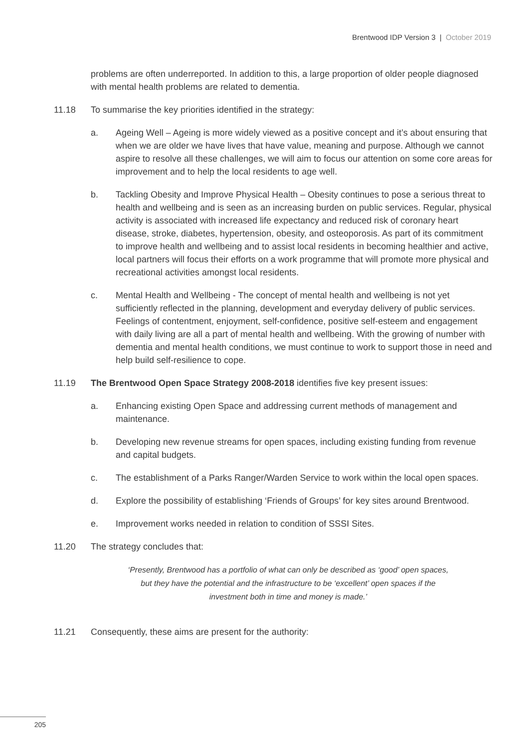Brentwood IDP Version 3 | October 2019
problems are often underreported. In addition to this, a large proportion of older people diagnosed with mental health problems are related to dementia.
11.18 To summarise the key priorities identified in the strategy:
a. Ageing Well – Ageing is more widely viewed as a positive concept and it’s about ensuring that when we are older we have lives that have value, meaning and purpose. Although we cannot aspire to resolve all these challenges, we will aim to focus our attention on some core areas for improvement and to help the local residents to age well.
b. Tackling Obesity and Improve Physical Health – Obesity continues to pose a serious threat to health and wellbeing and is seen as an increasing burden on public services. Regular, physical activity is associated with increased life expectancy and reduced risk of coronary heart disease, stroke, diabetes, hypertension, obesity, and osteoporosis. As part of its commitment to improve health and wellbeing and to assist local residents in becoming healthier and active, local partners will focus their efforts on a work programme that will promote more physical and recreational activities amongst local residents.
c. Mental Health and Wellbeing - The concept of mental health and wellbeing is not yet sufficiently reflected in the planning, development and everyday delivery of public services. Feelings of contentment, enjoyment, self-confidence, positive self-esteem and engagement with daily living are all a part of mental health and wellbeing. With the growing of number with dementia and mental health conditions, we must continue to work to support those in need and help build self-resilience to cope.
11.19 The Brentwood Open Space Strategy 2008-2018 identifies five key present issues:
a. Enhancing existing Open Space and addressing current methods of management and maintenance.
b. Developing new revenue streams for open spaces, including existing funding from revenue and capital budgets.
c. The establishment of a Parks Ranger/Warden Service to work within the local open spaces.
d. Explore the possibility of establishing ‘Friends of Groups’ for key sites around Brentwood.
e. Improvement works needed in relation to condition of SSSI Sites.
11.20 The strategy concludes that:
‘Presently, Brentwood has a portfolio of what can only be described as ‘good’ open spaces, but they have the potential and the infrastructure to be ‘excellent’ open spaces if the investment both in time and money is made.’
11.21 Consequently, these aims are present for the authority:
205